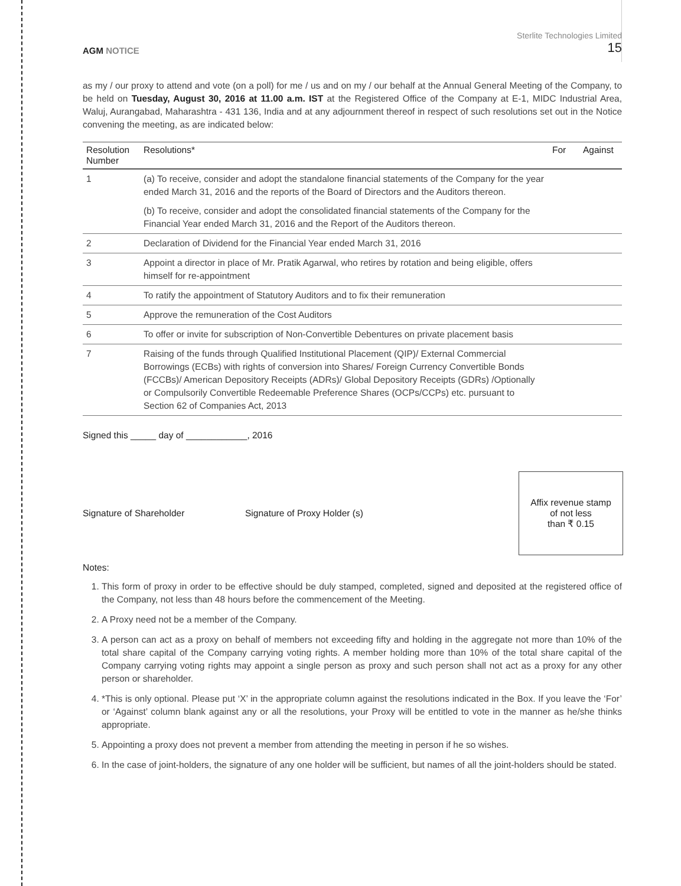AGM NOTICE
Sterlite Technologies Limited
15
as my / our proxy to attend and vote (on a poll) for me / us and on my / our behalf at the Annual General Meeting of the Company, to be held on Tuesday, August 30, 2016 at 11.00 a.m. IST at the Registered Office of the Company at E-1, MIDC Industrial Area, Waluj, Aurangabad, Maharashtra - 431 136, India and at any adjournment thereof in respect of such resolutions set out in the Notice convening the meeting, as are indicated below:
| Resolution Number | Resolutions* | For | Against |
| --- | --- | --- | --- |
| 1 | (a) To receive, consider and adopt the standalone financial statements of the Company for the year ended March 31, 2016 and the reports of the Board of Directors and the Auditors thereon. | | |
| | (b) To receive, consider and adopt the consolidated financial statements of the Company for the Financial Year ended March 31, 2016 and the Report of the Auditors thereon. | | |
| 2 | Declaration of Dividend for the Financial Year ended March 31, 2016 | | |
| 3 | Appoint a director in place of Mr. Pratik Agarwal, who retires by rotation and being eligible, offers himself for re-appointment | | |
| 4 | To ratify the appointment of Statutory Auditors and to fix their remuneration | | |
| 5 | Approve the remuneration of the Cost Auditors | | |
| 6 | To offer or invite for subscription of Non-Convertible Debentures on private placement basis | | |
| 7 | Raising of the funds through Qualified Institutional Placement (QIP)/ External Commercial Borrowings (ECBs) with rights of conversion into Shares/ Foreign Currency Convertible Bonds (FCCBs)/ American Depository Receipts (ADRs)/ Global Depository Receipts (GDRs) /Optionally or Compulsorily Convertible Redeemable Preference Shares (OCPs/CCPs) etc. pursuant to Section 62 of Companies Act, 2013 | | |
Signed this _____ day of ____________, 2016
Signature of Shareholder Signature of Proxy Holder (s)
Affix revenue stamp
of not less
than ₹ 0.15
Notes:
1. This form of proxy in order to be effective should be duly stamped, completed, signed and deposited at the registered office of the Company, not less than 48 hours before the commencement of the Meeting.
2. A Proxy need not be a member of the Company.
3. A person can act as a proxy on behalf of members not exceeding fifty and holding in the aggregate not more than 10% of the total share capital of the Company carrying voting rights. A member holding more than 10% of the total share capital of the Company carrying voting rights may appoint a single person as proxy and such person shall not act as a proxy for any other person or shareholder.
4. *This is only optional. Please put ‘X’ in the appropriate column against the resolutions indicated in the Box. If you leave the ‘For’ or ‘Against’ column blank against any or all the resolutions, your Proxy will be entitled to vote in the manner as he/she thinks appropriate.
5. Appointing a proxy does not prevent a member from attending the meeting in person if he so wishes.
6. In the case of joint-holders, the signature of any one holder will be sufficient, but names of all the joint-holders should be stated.